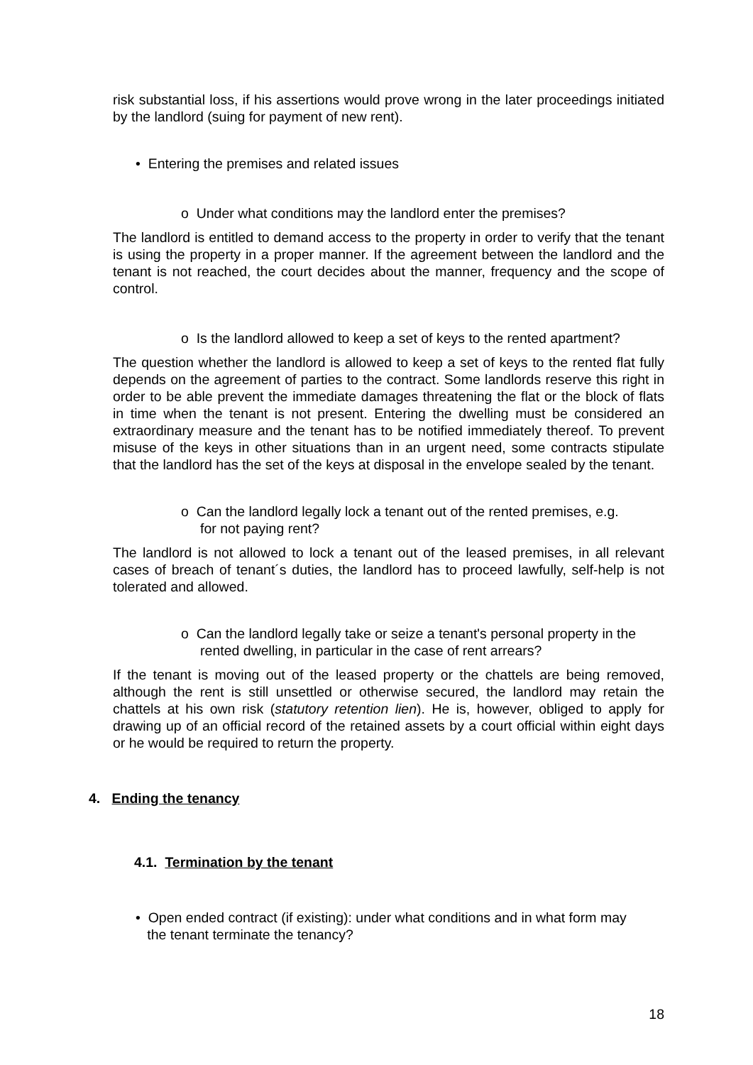risk substantial loss, if his assertions would prove wrong in the later proceedings initiated by the landlord (suing for payment of new rent).
• Entering the premises and related issues
o Under what conditions may the landlord enter the premises?
The landlord is entitled to demand access to the property in order to verify that the tenant is using the property in a proper manner. If the agreement between the landlord and the tenant is not reached, the court decides about the manner, frequency and the scope of control.
o Is the landlord allowed to keep a set of keys to the rented apartment?
The question whether the landlord is allowed to keep a set of keys to the rented flat fully depends on the agreement of parties to the contract. Some landlords reserve this right in order to be able prevent the immediate damages threatening the flat or the block of flats in time when the tenant is not present. Entering the dwelling must be considered an extraordinary measure and the tenant has to be notified immediately thereof. To prevent misuse of the keys in other situations than in an urgent need, some contracts stipulate that the landlord has the set of the keys at disposal in the envelope sealed by the tenant.
o Can the landlord legally lock a tenant out of the rented premises, e.g.
for not paying rent?
The landlord is not allowed to lock a tenant out of the leased premises, in all relevant cases of breach of tenant´s duties, the landlord has to proceed lawfully, self-help is not tolerated and allowed.
o Can the landlord legally take or seize a tenant's personal property in the
rented dwelling, in particular in the case of rent arrears?
If the tenant is moving out of the leased property or the chattels are being removed, although the rent is still unsettled or otherwise secured, the landlord may retain the chattels at his own risk (statutory retention lien). He is, however, obliged to apply for drawing up of an official record of the retained assets by a court official within eight days or he would be required to return the property.
4. Ending the tenancy
4.1. Termination by the tenant
• Open ended contract (if existing): under what conditions and in what form may
the tenant terminate the tenancy?
18